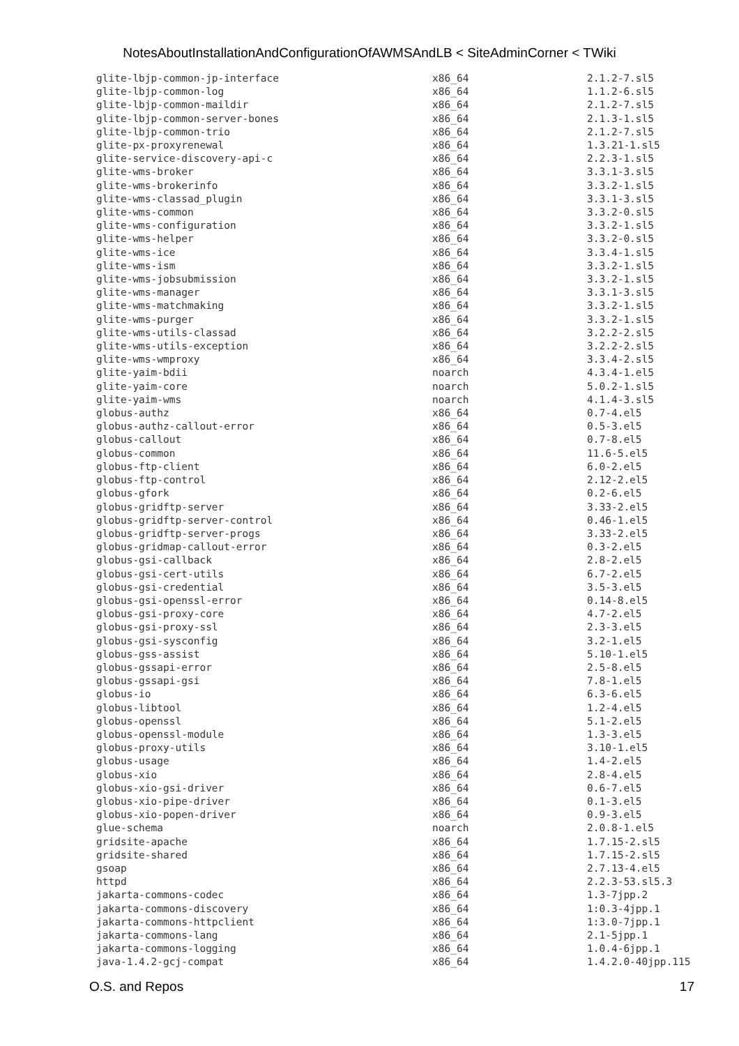NotesAboutInstallationAndConfigurationOfAWMSAndLB < SiteAdminCorner < TWiki
| glite-lbjp-common-jp-interface | x86_64 | 2.1.2-7.sl5 |
| glite-lbjp-common-log | x86_64 | 1.1.2-6.sl5 |
| glite-lbjp-common-maildir | x86_64 | 2.1.2-7.sl5 |
| glite-lbjp-common-server-bones | x86_64 | 2.1.3-1.sl5 |
| glite-lbjp-common-trio | x86_64 | 2.1.2-7.sl5 |
| glite-px-proxyrenewal | x86_64 | 1.3.21-1.sl5 |
| glite-service-discovery-api-c | x86_64 | 2.2.3-1.sl5 |
| glite-wms-broker | x86_64 | 3.3.1-3.sl5 |
| glite-wms-brokerinfo | x86_64 | 3.3.2-1.sl5 |
| glite-wms-classad_plugin | x86_64 | 3.3.1-3.sl5 |
| glite-wms-common | x86_64 | 3.3.2-0.sl5 |
| glite-wms-configuration | x86_64 | 3.3.2-1.sl5 |
| glite-wms-helper | x86_64 | 3.3.2-0.sl5 |
| glite-wms-ice | x86_64 | 3.3.4-1.sl5 |
| glite-wms-ism | x86_64 | 3.3.2-1.sl5 |
| glite-wms-jobsubmission | x86_64 | 3.3.2-1.sl5 |
| glite-wms-manager | x86_64 | 3.3.1-3.sl5 |
| glite-wms-matchmaking | x86_64 | 3.3.2-1.sl5 |
| glite-wms-purger | x86_64 | 3.3.2-1.sl5 |
| glite-wms-utils-classad | x86_64 | 3.2.2-2.sl5 |
| glite-wms-utils-exception | x86_64 | 3.2.2-2.sl5 |
| glite-wms-wmproxy | x86_64 | 3.3.4-2.sl5 |
| glite-yaim-bdii | noarch | 4.3.4-1.el5 |
| glite-yaim-core | noarch | 5.0.2-1.sl5 |
| glite-yaim-wms | noarch | 4.1.4-3.sl5 |
| globus-authz | x86_64 | 0.7-4.el5 |
| globus-authz-callout-error | x86_64 | 0.5-3.el5 |
| globus-callout | x86_64 | 0.7-8.el5 |
| globus-common | x86_64 | 11.6-5.el5 |
| globus-ftp-client | x86_64 | 6.0-2.el5 |
| globus-ftp-control | x86_64 | 2.12-2.el5 |
| globus-gfork | x86_64 | 0.2-6.el5 |
| globus-gridftp-server | x86_64 | 3.33-2.el5 |
| globus-gridftp-server-control | x86_64 | 0.46-1.el5 |
| globus-gridftp-server-progs | x86_64 | 3.33-2.el5 |
| globus-gridmap-callout-error | x86_64 | 0.3-2.el5 |
| globus-gsi-callback | x86_64 | 2.8-2.el5 |
| globus-gsi-cert-utils | x86_64 | 6.7-2.el5 |
| globus-gsi-credential | x86_64 | 3.5-3.el5 |
| globus-gsi-openssl-error | x86_64 | 0.14-8.el5 |
| globus-gsi-proxy-core | x86_64 | 4.7-2.el5 |
| globus-gsi-proxy-ssl | x86_64 | 2.3-3.el5 |
| globus-gsi-sysconfig | x86_64 | 3.2-1.el5 |
| globus-gss-assist | x86_64 | 5.10-1.el5 |
| globus-gssapi-error | x86_64 | 2.5-8.el5 |
| globus-gssapi-gsi | x86_64 | 7.8-1.el5 |
| globus-io | x86_64 | 6.3-6.el5 |
| globus-libtool | x86_64 | 1.2-4.el5 |
| globus-openssl | x86_64 | 5.1-2.el5 |
| globus-openssl-module | x86_64 | 1.3-3.el5 |
| globus-proxy-utils | x86_64 | 3.10-1.el5 |
| globus-usage | x86_64 | 1.4-2.el5 |
| globus-xio | x86_64 | 2.8-4.el5 |
| globus-xio-gsi-driver | x86_64 | 0.6-7.el5 |
| globus-xio-pipe-driver | x86_64 | 0.1-3.el5 |
| globus-xio-popen-driver | x86_64 | 0.9-3.el5 |
| glue-schema | noarch | 2.0.8-1.el5 |
| gridsite-apache | x86_64 | 1.7.15-2.sl5 |
| gridsite-shared | x86_64 | 1.7.15-2.sl5 |
| gsoap | x86_64 | 2.7.13-4.el5 |
| httpd | x86_64 | 2.2.3-53.sl5.3 |
| jakarta-commons-codec | x86_64 | 1.3-7jpp.2 |
| jakarta-commons-discovery | x86_64 | 1:0.3-4jpp.1 |
| jakarta-commons-httpclient | x86_64 | 1:3.0-7jpp.1 |
| jakarta-commons-lang | x86_64 | 2.1-5jpp.1 |
| jakarta-commons-logging | x86_64 | 1.0.4-6jpp.1 |
| java-1.4.2-gcj-compat | x86_64 | 1.4.2.0-40jpp.115 |
O.S. and Repos 17